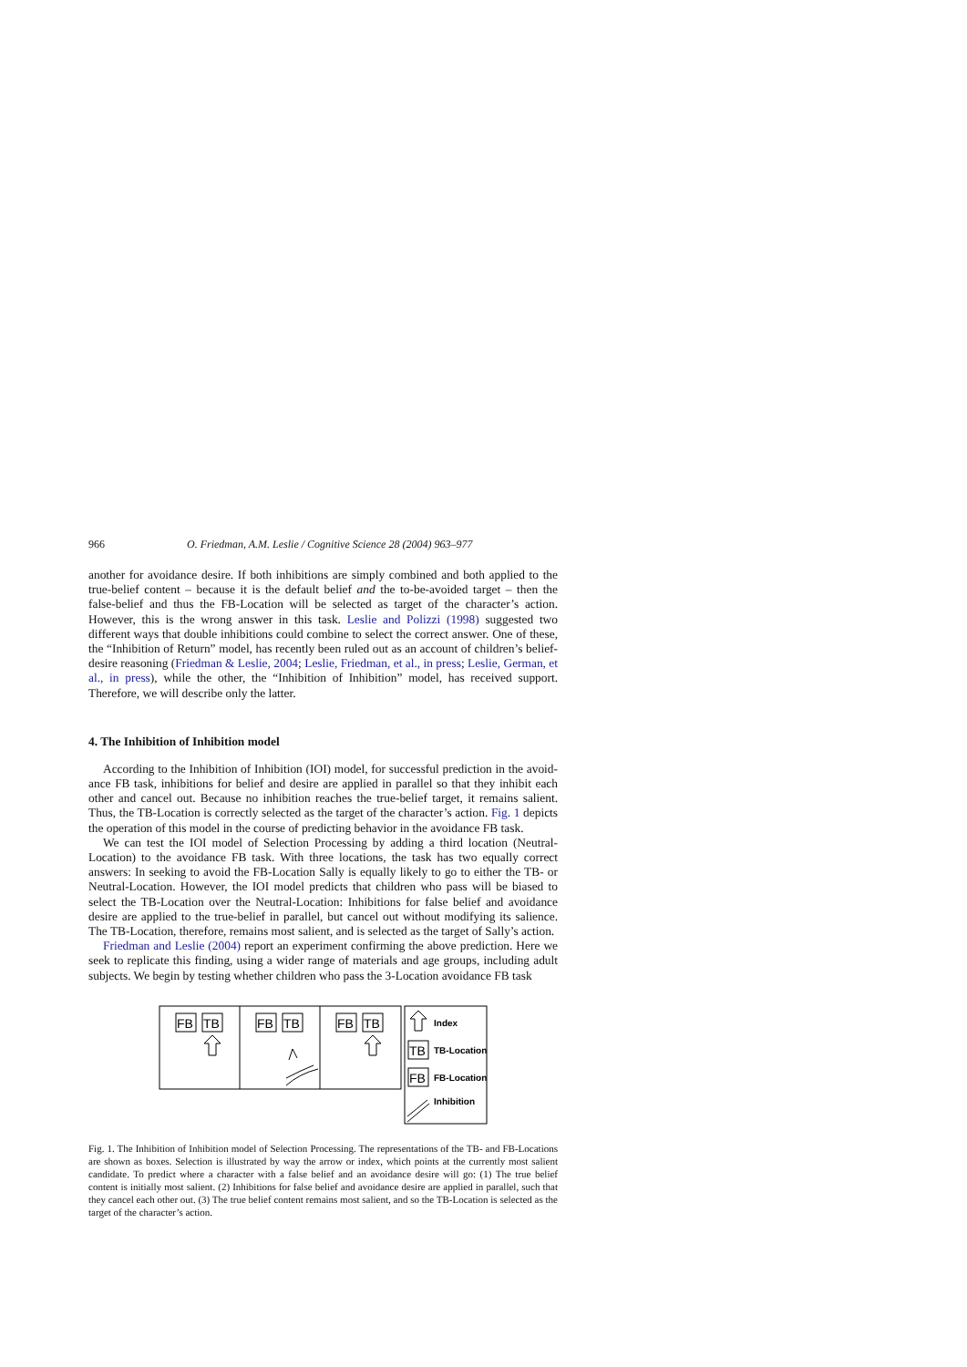966 O. Friedman, A.M. Leslie / Cognitive Science 28 (2004) 963–977
another for avoidance desire. If both inhibitions are simply combined and both applied to the true-belief content – because it is the default belief and the to-be-avoided target – then the false-belief and thus the FB-Location will be selected as target of the character’s action. However, this is the wrong answer in this task. Leslie and Polizzi (1998) suggested two different ways that double inhibitions could combine to select the correct answer. One of these, the “Inhibition of Return” model, has recently been ruled out as an account of children’s belief-desire reasoning (Friedman & Leslie, 2004; Leslie, Friedman, et al., in press; Leslie, German, et al., in press), while the other, the “Inhibition of Inhibition” model, has received support. Therefore, we will describe only the latter.
4. The Inhibition of Inhibition model
According to the Inhibition of Inhibition (IOI) model, for successful prediction in the avoid-ance FB task, inhibitions for belief and desire are applied in parallel so that they inhibit each other and cancel out. Because no inhibition reaches the true-belief target, it remains salient. Thus, the TB-Location is correctly selected as the target of the character’s action. Fig. 1 depicts the operation of this model in the course of predicting behavior in the avoidance FB task.
We can test the IOI model of Selection Processing by adding a third location (Neutral-Location) to the avoidance FB task. With three locations, the task has two equally correct answers: In seeking to avoid the FB-Location Sally is equally likely to go to either the TB- or Neutral-Location. However, the IOI model predicts that children who pass will be biased to select the TB-Location over the Neutral-Location: Inhibitions for false belief and avoidance desire are applied to the true-belief in parallel, but cancel out without modifying its salience. The TB-Location, therefore, remains most salient, and is selected as the target of Sally’s action.
Friedman and Leslie (2004) report an experiment confirming the above prediction. Here we seek to replicate this finding, using a wider range of materials and age groups, including adult subjects. We begin by testing whether children who pass the 3-Location avoidance FB task
FB
TB
FB
TB
FB
TB
TB
FB
Index
TB-Location
FB-Location
Inhibition
Fig. 1. The Inhibition of Inhibition model of Selection Processing. The representations of the TB- and FB-Locations are shown as boxes. Selection is illustrated by way the arrow or index, which points at the currently most salient candidate. To predict where a character with a false belief and an avoidance desire will go: (1) The true belief content is initially most salient. (2) Inhibitions for false belief and avoidance desire are applied in parallel, such that they cancel each other out. (3) The true belief content remains most salient, and so the TB-Location is selected as the target of the character’s action.